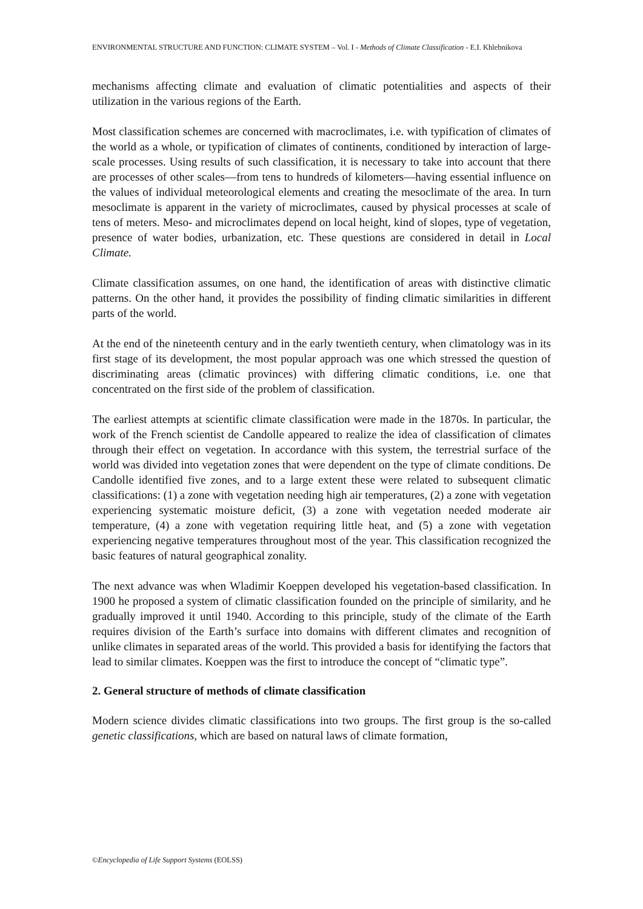ENVIRONMENTAL STRUCTURE AND FUNCTION: CLIMATE SYSTEM – Vol. I - Methods of Climate Classification - E.I. Khlebnikova
mechanisms affecting climate and evaluation of climatic potentialities and aspects of their utilization in the various regions of the Earth.
Most classification schemes are concerned with macroclimates, i.e. with typification of climates of the world as a whole, or typification of climates of continents, conditioned by interaction of large-scale processes. Using results of such classification, it is necessary to take into account that there are processes of other scales—from tens to hundreds of kilometers—having essential influence on the values of individual meteorological elements and creating the mesoclimate of the area. In turn mesoclimate is apparent in the variety of microclimates, caused by physical processes at scale of tens of meters. Meso- and microclimates depend on local height, kind of slopes, type of vegetation, presence of water bodies, urbanization, etc. These questions are considered in detail in Local Climate.
Climate classification assumes, on one hand, the identification of areas with distinctive climatic patterns. On the other hand, it provides the possibility of finding climatic similarities in different parts of the world.
At the end of the nineteenth century and in the early twentieth century, when climatology was in its first stage of its development, the most popular approach was one which stressed the question of discriminating areas (climatic provinces) with differing climatic conditions, i.e. one that concentrated on the first side of the problem of classification.
The earliest attempts at scientific climate classification were made in the 1870s. In particular, the work of the French scientist de Candolle appeared to realize the idea of classification of climates through their effect on vegetation. In accordance with this system, the terrestrial surface of the world was divided into vegetation zones that were dependent on the type of climate conditions. De Candolle identified five zones, and to a large extent these were related to subsequent climatic classifications: (1) a zone with vegetation needing high air temperatures, (2) a zone with vegetation experiencing systematic moisture deficit, (3) a zone with vegetation needed moderate air temperature, (4) a zone with vegetation requiring little heat, and (5) a zone with vegetation experiencing negative temperatures throughout most of the year. This classification recognized the basic features of natural geographical zonality.
The next advance was when Wladimir Koeppen developed his vegetation-based classification. In 1900 he proposed a system of climatic classification founded on the principle of similarity, and he gradually improved it until 1940. According to this principle, study of the climate of the Earth requires division of the Earth’s surface into domains with different climates and recognition of unlike climates in separated areas of the world. This provided a basis for identifying the factors that lead to similar climates. Koeppen was the first to introduce the concept of “climatic type”.
2. General structure of methods of climate classification
Modern science divides climatic classifications into two groups. The first group is the so-called genetic classifications, which are based on natural laws of climate formation,
©Encyclopedia of Life Support Systems (EOLSS)